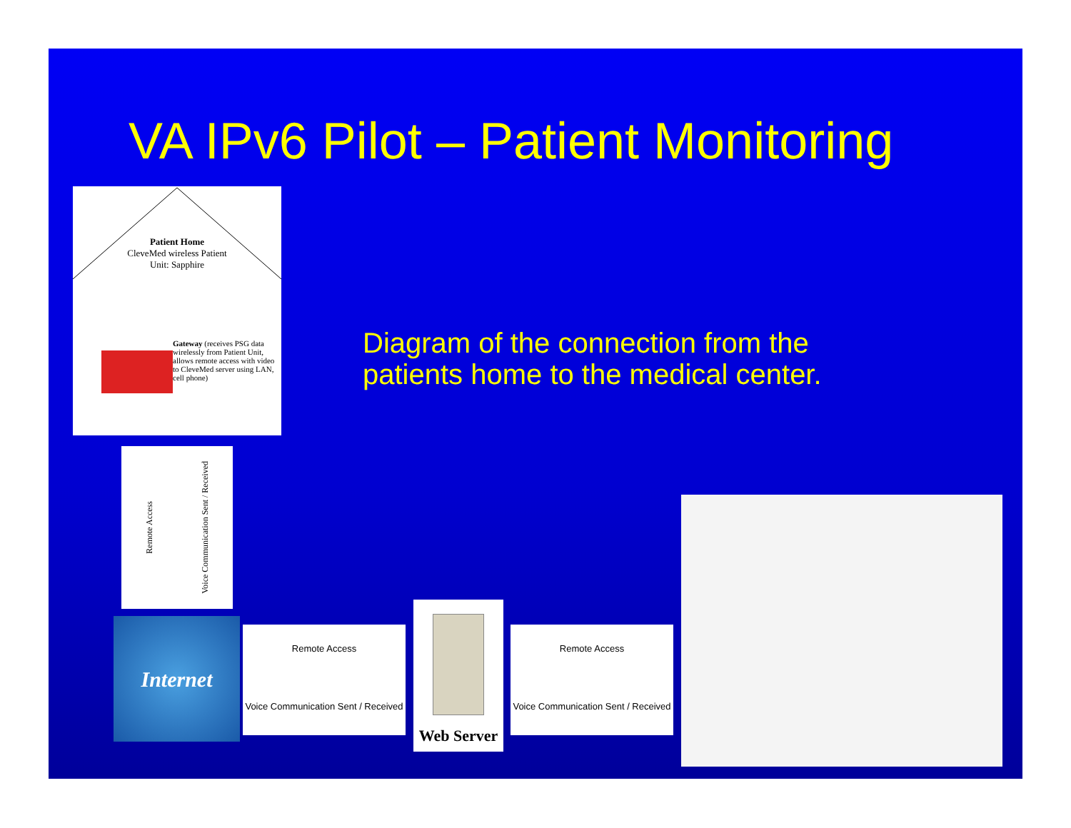VA IPv6 Pilot – Patient Monitoring
Patient Home
CleveMed wireless Patient
Unit: Sapphire
Gateway (receives PSG data wirelessly from Patient Unit, allows remote access with video to CleveMed server using LAN, cell phone)
Remote Access Voice Communication Sent / Received
Internet
Remote Access
Voice Communication Sent / Received
Web Server
Remote Access
Voice Communication Sent / Received
Diagram of the connection from the
patients home to the medical center.